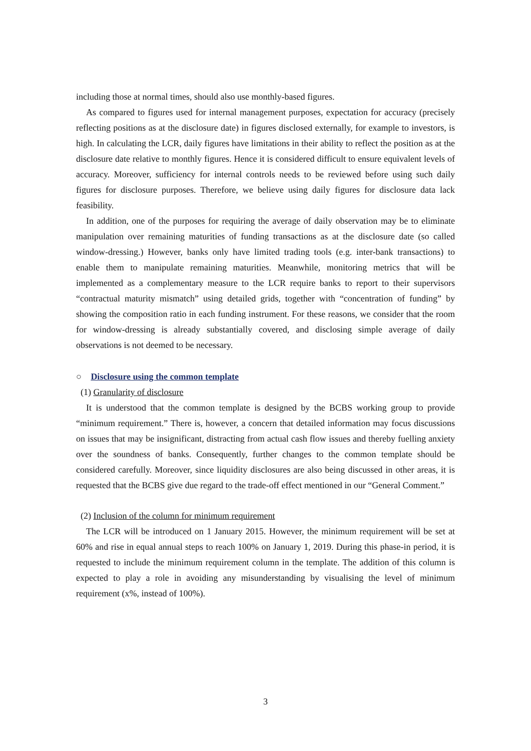including those at normal times, should also use monthly-based figures.
As compared to figures used for internal management purposes, expectation for accuracy (precisely reflecting positions as at the disclosure date) in figures disclosed externally, for example to investors, is high. In calculating the LCR, daily figures have limitations in their ability to reflect the position as at the disclosure date relative to monthly figures. Hence it is considered difficult to ensure equivalent levels of accuracy. Moreover, sufficiency for internal controls needs to be reviewed before using such daily figures for disclosure purposes. Therefore, we believe using daily figures for disclosure data lack feasibility.
In addition, one of the purposes for requiring the average of daily observation may be to eliminate manipulation over remaining maturities of funding transactions as at the disclosure date (so called window-dressing.) However, banks only have limited trading tools (e.g. inter-bank transactions) to enable them to manipulate remaining maturities. Meanwhile, monitoring metrics that will be implemented as a complementary measure to the LCR require banks to report to their supervisors “contractual maturity mismatch” using detailed grids, together with “concentration of funding” by showing the composition ratio in each funding instrument. For these reasons, we consider that the room for window-dressing is already substantially covered, and disclosing simple average of daily observations is not deemed to be necessary.
○ Disclosure using the common template
(1) Granularity of disclosure
It is understood that the common template is designed by the BCBS working group to provide “minimum requirement.” There is, however, a concern that detailed information may focus discussions on issues that may be insignificant, distracting from actual cash flow issues and thereby fuelling anxiety over the soundness of banks. Consequently, further changes to the common template should be considered carefully. Moreover, since liquidity disclosures are also being discussed in other areas, it is requested that the BCBS give due regard to the trade-off effect mentioned in our “General Comment.”
(2) Inclusion of the column for minimum requirement
The LCR will be introduced on 1 January 2015. However, the minimum requirement will be set at 60% and rise in equal annual steps to reach 100% on January 1, 2019. During this phase-in period, it is requested to include the minimum requirement column in the template. The addition of this column is expected to play a role in avoiding any misunderstanding by visualising the level of minimum requirement (x%, instead of 100%).
3